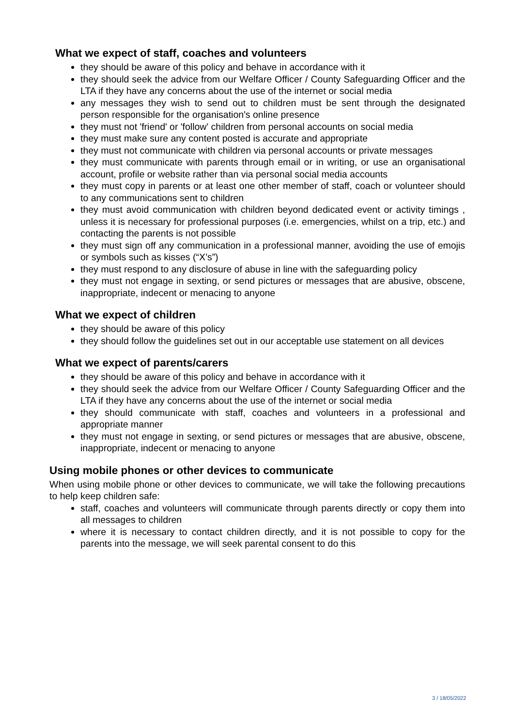What we expect of staff, coaches and volunteers
they should be aware of this policy and behave in accordance with it
they should seek the advice from our Welfare Officer / County Safeguarding Officer and the LTA if they have any concerns about the use of the internet or social media
any messages they wish to send out to children must be sent through the designated person responsible for the organisation's online presence
they must not 'friend' or 'follow' children from personal accounts on social media
they must make sure any content posted is accurate and appropriate
they must not communicate with children via personal accounts or private messages
they must communicate with parents through email or in writing, or use an organisational account, profile or website rather than via personal social media accounts
they must copy in parents or at least one other member of staff, coach or volunteer should to any communications sent to children
they must avoid communication with children beyond dedicated event or activity timings , unless it is necessary for professional purposes (i.e. emergencies, whilst on a trip, etc.) and contacting the parents is not possible
they must sign off any communication in a professional manner, avoiding the use of emojis or symbols such as kisses (“X’s”)
they must respond to any disclosure of abuse in line with the safeguarding policy
they must not engage in sexting, or send pictures or messages that are abusive, obscene, inappropriate, indecent or menacing to anyone
What we expect of children
they should be aware of this policy
they should follow the guidelines set out in our acceptable use statement on all devices
What we expect of parents/carers
they should be aware of this policy and behave in accordance with it
they should seek the advice from our Welfare Officer / County Safeguarding Officer and the LTA if they have any concerns about the use of the internet or social media
they should communicate with staff, coaches and volunteers in a professional and appropriate manner
they must not engage in sexting, or send pictures or messages that are abusive, obscene, inappropriate, indecent or menacing to anyone
Using mobile phones or other devices to communicate
When using mobile phone or other devices to communicate, we will take the following precautions to help keep children safe:
staff, coaches and volunteers will communicate through parents directly or copy them into all messages to children
where it is necessary to contact children directly, and it is not possible to copy for the parents into the message, we will seek parental consent to do this
3 / 18/05/2022